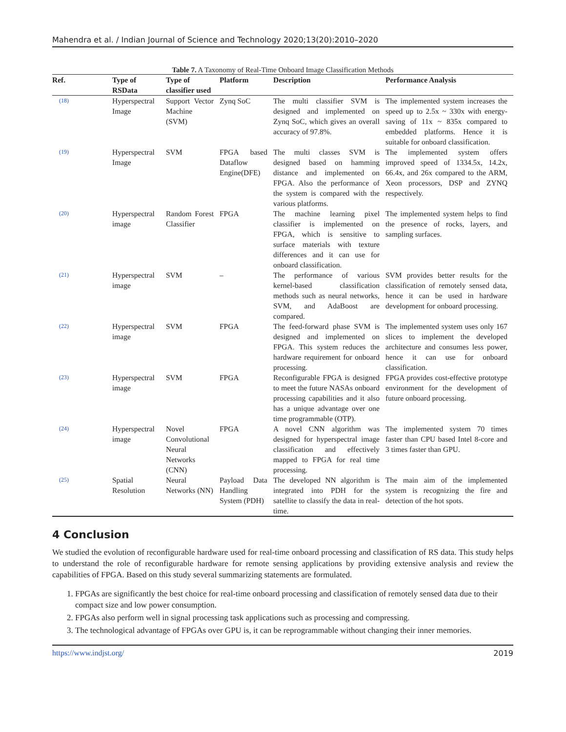Mahendra et al. / Indian Journal of Science and Technology 2020;13(20):2010–2020
Table 7. A Taxonomy of Real-Time Onboard Image Classification Methods
| Ref. | Type of RSData | Type of classifier used | Platform | Description | Performance Analysis |
| --- | --- | --- | --- | --- | --- |
| (18) | Hyperspectral Image | Support Vector Machine (SVM) | Zynq SoC | The multi classifier SVM is designed and implemented on Zynq SoC, which gives an overall accuracy of 97.8%. | The implemented system increases the speed up to 2.5x ~ 330x with energy-saving of 11x ~ 835x compared to embedded platforms. Hence it is suitable for onboard classification. |
| (19) | Hyperspectral Image | SVM | FPGA based Dataflow Engine(DFE) | The multi classes SVM is designed based on hamming distance and implemented on FPGA. Also the performance of the system is compared with the various platforms. | The implemented system offers improved speed of 1334.5x, 14.2x, 66.4x, and 26x compared to the ARM, Xeon processors, DSP and ZYNQ respectively. |
| (20) | Hyperspectral image | Random Forest Classifier | FPGA | The machine learning pixel classifier is implemented on FPGA, which is sensitive to surface materials with texture differences and it can use for onboard classification. | The implemented system helps to find the presence of rocks, layers, and sampling surfaces. |
| (21) | Hyperspectral image | SVM | – | The performance of various kernel-based classification methods such as neural networks, SVM, and AdaBoost are compared. | SVM provides better results for the classification of remotely sensed data, hence it can be used in hardware development for onboard processing. |
| (22) | Hyperspectral image | SVM | FPGA | The feed-forward phase SVM is designed and implemented on FPGA. This system reduces the hardware requirement for onboard processing. | The implemented system uses only 167 slices to implement the developed architecture and consumes less power, hence it can use for onboard classification. |
| (23) | Hyperspectral image | SVM | FPGA | Reconfigurable FPGA is designed to meet the future NASAs onboard processing capabilities and it also has a unique advantage over one time programmable (OTP). | FPGA provides cost-effective prototype environment for the development of future onboard processing. |
| (24) | Hyperspectral image | Novel Convolutional Neural Networks (CNN) | FPGA | A novel CNN algorithm was designed for hyperspectral image classification and effectively mapped to FPGA for real time processing. | The implemented system 70 times faster than CPU based Intel 8-core and 3 times faster than GPU. |
| (25) | Spatial Resolution | Neural Networks (NN) | Payload Data Handling System (PDH) | The developed NN algorithm is integrated into PDH for the satellite to classify the data in real-time. | The main aim of the implemented system is recognizing the fire and detection of the hot spots. |
4 Conclusion
We studied the evolution of reconfigurable hardware used for real-time onboard processing and classification of RS data. This study helps to understand the role of reconfigurable hardware for remote sensing applications by providing extensive analysis and review the capabilities of FPGA. Based on this study several summarizing statements are formulated.
1. FPGAs are significantly the best choice for real-time onboard processing and classification of remotely sensed data due to their compact size and low power consumption.
2. FPGAs also perform well in signal processing task applications such as processing and compressing.
3. The technological advantage of FPGAs over GPU is, it can be reprogrammable without changing their inner memories.
https://www.indjst.org/ 2019